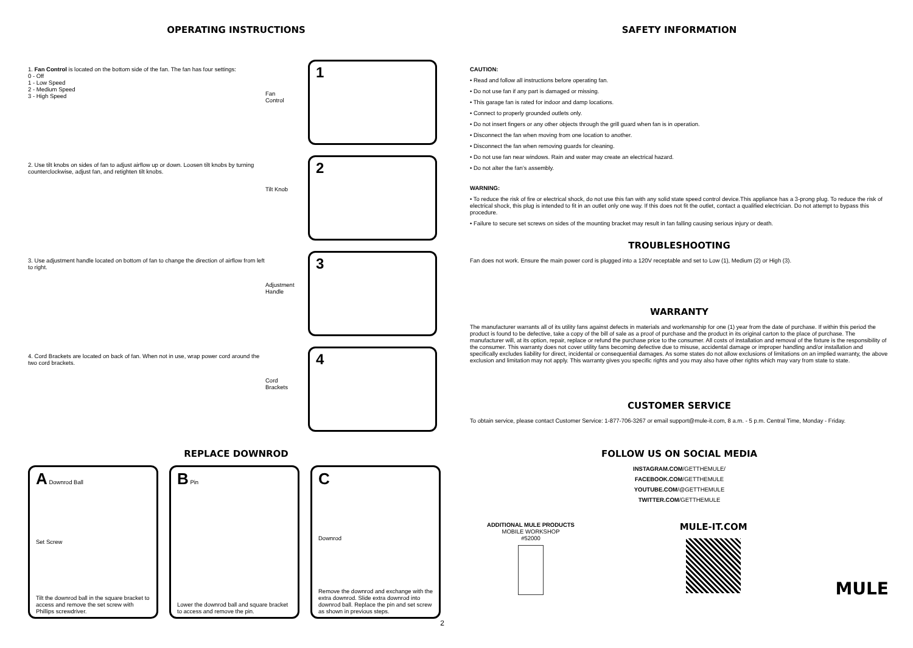OPERATING INSTRUCTIONS
1. Fan Control is located on the bottom side of the fan. The fan has four settings:
0 - Off
1 - Low Speed
2 - Medium Speed
3 - High Speed
Fan
Control
1
2. Use tilt knobs on sides of fan to adjust airflow up or down. Loosen tilt knobs by turning counterclockwise, adjust fan, and retighten tilt knobs.
Tilt Knob
2
3. Use adjustment handle located on bottom of fan to change the direction of airflow from left to right.
Adjustment
Handle
3
4. Cord Brackets are located on back of fan. When not in use, wrap power cord around the two cord brackets.
Cord
Brackets
4
REPLACE DOWNROD
A Downrod Ball
Set Screw
Tilt the downrod ball in the square bracket to access and remove the set screw with Phillips screwdriver.
B Pin
Lower the downrod ball and square bracket to access and remove the pin.
C
Downrod
Remove the downrod and exchange with the extra downrod. Slide extra downrod into downrod ball. Replace the pin and set screw as shown in previous steps.
2
SAFETY INFORMATION
CAUTION:
• Read and follow all instructions before operating fan.
• Do not use fan if any part is damaged or missing.
• This garage fan is rated for indoor and damp locations.
• Connect to properly grounded outlets only.
• Do not insert fingers or any other objects through the grill guard when fan is in operation.
• Disconnect the fan when moving from one location to another.
• Disconnect the fan when removing guards for cleaning.
• Do not use fan near windows. Rain and water may create an electrical hazard.
• Do not alter the fan’s assembly.
WARNING:
• To reduce the risk of fire or electrical shock, do not use this fan with any solid state speed control device.This appliance has a 3-prong plug. To reduce the risk of electrical shock, this plug is intended to fit in an outlet only one way. If this does not fit the outlet, contact a qualified electrician. Do not attempt to bypass this procedure.
• Failure to secure set screws on sides of the mounting bracket may result in fan falling causing serious injury or death.
TROUBLESHOOTING
Fan does not work. Ensure the main power cord is plugged into a 120V receptable and set to Low (1), Medium (2) or High (3).
WARRANTY
The manufacturer warrants all of its utility fans against defects in materials and workmanship for one (1) year from the date of purchase. If within this period the product is found to be defective, take a copy of the bill of sale as a proof of purchase and the product in its original carton to the place of purchase. The manufacturer will, at its option, repair, replace or refund the purchase price to the consumer. All costs of installation and removal of the fixture is the responsibility of the consumer. This warranty does not cover utility fans becoming defective due to misuse, accidental damage or improper handling and/or installation and specifically excludes liability for direct, incidental or consequential damages. As some states do not allow exclusions of limitations on an implied warranty, the above exclusion and limitation may not apply. This warranty gives you specific rights and you may also have other rights which may vary from state to state.
CUSTOMER SERVICE
To obtain service, please contact Customer Service: 1-877-706-3267 or email support@mule-it.com, 8 a.m. - 5 p.m. Central Time, Monday - Friday.
FOLLOW US ON SOCIAL MEDIA
INSTAGRAM.COM/GETTHEMULE/
FACEBOOK.COM/GETTHEMULE
YOUTUBE.COM/@GETTHEMULE
TWITTER.COM/GETTHEMULE
ADDITIONAL MULE PRODUCTS
MOBILE WORKSHOP
#52000
MULE-IT.COM
MULE